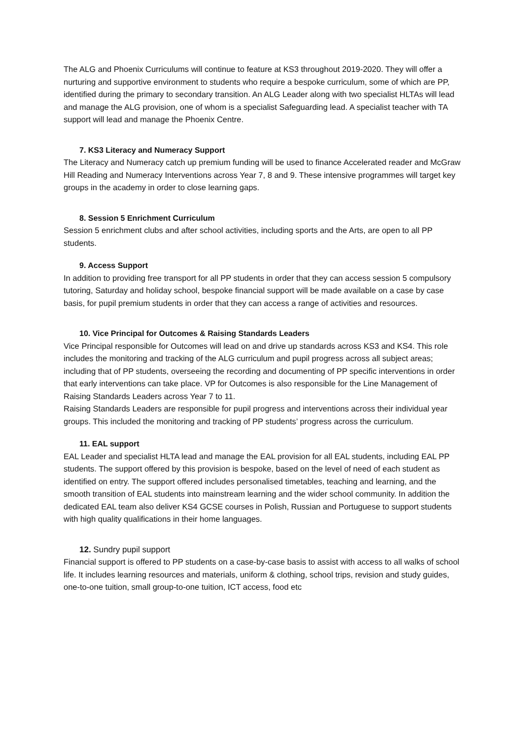The ALG and Phoenix Curriculums will continue to feature at KS3 throughout 2019-2020. They will offer a nurturing and supportive environment to students who require a bespoke curriculum, some of which are PP, identified during the primary to secondary transition. An ALG Leader along with two specialist HLTAs will lead and manage the ALG provision, one of whom is a specialist Safeguarding lead. A specialist teacher with TA support will lead and manage the Phoenix Centre.
7. KS3 Literacy and Numeracy Support
The Literacy and Numeracy catch up premium funding will be used to finance Accelerated reader and McGraw Hill Reading and Numeracy Interventions across Year 7, 8 and 9. These intensive programmes will target key groups in the academy in order to close learning gaps.
8. Session 5 Enrichment Curriculum
Session 5 enrichment clubs and after school activities, including sports and the Arts, are open to all PP students.
9. Access Support
In addition to providing free transport for all PP students in order that they can access session 5 compulsory tutoring, Saturday and holiday school, bespoke financial support will be made available on a case by case basis, for pupil premium students in order that they can access a range of activities and resources.
10. Vice Principal for Outcomes & Raising Standards Leaders
Vice Principal responsible for Outcomes will lead on and drive up standards across KS3 and KS4. This role includes the monitoring and tracking of the ALG curriculum and pupil progress across all subject areas; including that of PP students, overseeing the recording and documenting of PP specific interventions in order that early interventions can take place. VP for Outcomes is also responsible for the Line Management of Raising Standards Leaders across Year 7 to 11.
Raising Standards Leaders are responsible for pupil progress and interventions across their individual year groups. This included the monitoring and tracking of PP students’ progress across the curriculum.
11. EAL support
EAL Leader and specialist HLTA lead and manage the EAL provision for all EAL students, including EAL PP students. The support offered by this provision is bespoke, based on the level of need of each student as identified on entry. The support offered includes personalised timetables, teaching and learning, and the smooth transition of EAL students into mainstream learning and the wider school community. In addition the dedicated EAL team also deliver KS4 GCSE courses in Polish, Russian and Portuguese to support students with high quality qualifications in their home languages.
12. Sundry pupil support
Financial support is offered to PP students on a case-by-case basis to assist with access to all walks of school life. It includes learning resources and materials, uniform & clothing, school trips, revision and study guides, one-to-one tuition, small group-to-one tuition, ICT access, food etc